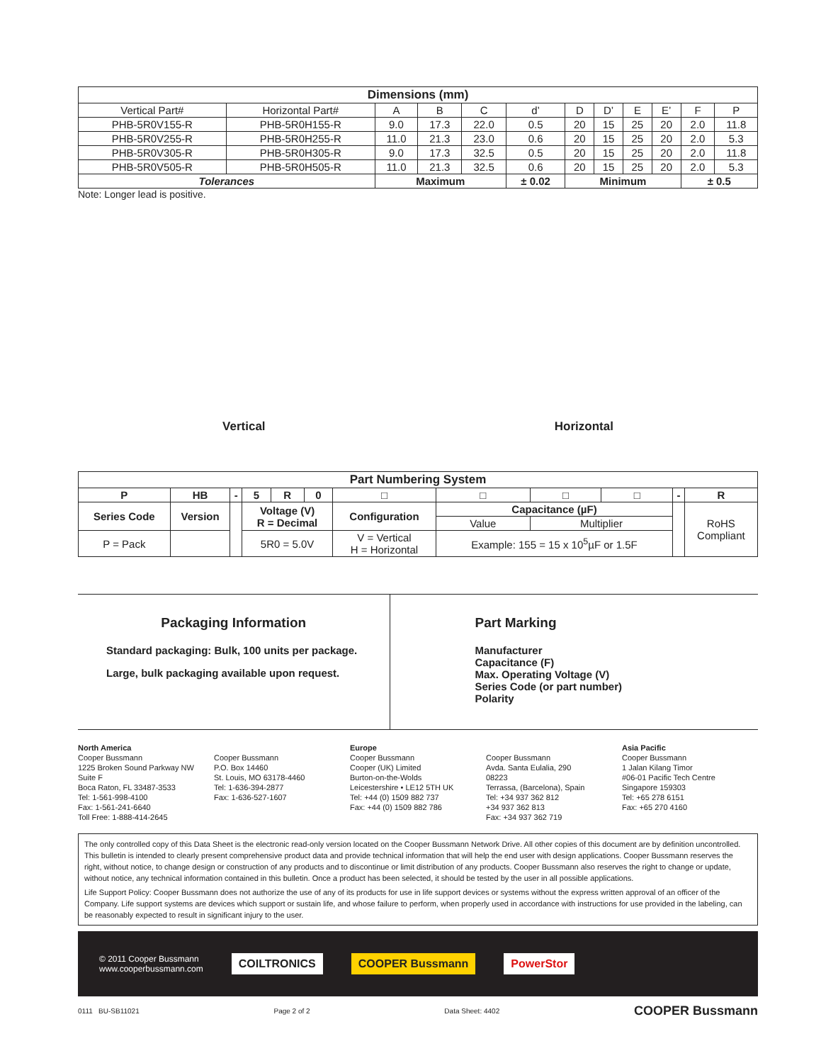| Dimensions (mm) | | | | | | | | | | | |
| --- | --- | --- | --- | --- | --- | --- | --- | --- | --- | --- | --- |
| Vertical Part# | Horizontal Part# | A | B | C | d’ | D | D’ | E | E’ | F | P |
| PHB-5R0V155-R | PHB-5R0H155-R | 9.0 | 17.3 | 22.0 | 0.5 | 20 | 15 | 25 | 20 | 2.0 | 11.8 |
| PHB-5R0V255-R | PHB-5R0H255-R | 11.0 | 21.3 | 23.0 | 0.6 | 20 | 15 | 25 | 20 | 2.0 | 5.3 |
| PHB-5R0V305-R | PHB-5R0H305-R | 9.0 | 17.3 | 32.5 | 0.5 | 20 | 15 | 25 | 20 | 2.0 | 11.8 |
| PHB-5R0V505-R | PHB-5R0H505-R | 11.0 | 21.3 | 32.5 | 0.6 | 20 | 15 | 25 | 20 | 2.0 | 5.3 |
| Tolerances | | Maximum | | | ± 0.02 | Minimum | | | | ± 0.5 | |
Note: Longer lead is positive.
Vertical
Horizontal
| Part Numbering System | | | | | | | | | | | |
| --- | --- | --- | --- | --- | --- | --- | --- | --- | --- | --- | --- |
| P | HB | - | 5 | R | 0 | □ | □ | □ | □ | - | R |
| Series Code | Version | | Voltage (V) R = Decimal | | | Configuration | Capacitance (µF) | | | | RoHS Compliant |
| | | | | | | | Value | Multiplier | | | |
| P = Pack | | | 5R0 = 5.0V | | | V = Vertical H = Horizontal | Example: 155 = 15 x 10<sup>5</sup>µF or 1.5F | | | | |
Packaging Information
Standard packaging: Bulk, 100 units per package.
Large, bulk packaging available upon request.
Part Marking
Manufacturer
Capacitance (F)
Max. Operating Voltage (V)
Series Code (or part number)
Polarity
North America
Cooper Bussmann
1225 Broken Sound Parkway NW
Suite F
Boca Raton, FL 33487-3533
Tel: 1-561-998-4100
Fax: 1-561-241-6640
Toll Free: 1-888-414-2645
Cooper Bussmann
P.O. Box 14460
St. Louis, MO 63178-4460
Tel: 1-636-394-2877
Fax: 1-636-527-1607
Europe
Cooper Bussmann
Cooper (UK) Limited
Burton-on-the-Wolds
Leicestershire • LE12 5TH UK
Tel: +44 (0) 1509 882 737
Fax: +44 (0) 1509 882 786
Cooper Bussmann
Avda. Santa Eulalia, 290
08223
Terrassa, (Barcelona), Spain
Tel: +34 937 362 812
+34 937 362 813
Fax: +34 937 362 719
Asia Pacific
Cooper Bussmann
1 Jalan Kilang Timor
#06-01 Pacific Tech Centre
Singapore 159303
Tel: +65 278 6151
Fax: +65 270 4160
The only controlled copy of this Data Sheet is the electronic read-only version located on the Cooper Bussmann Network Drive. All other copies of this document are by definition uncontrolled. This bulletin is intended to clearly present comprehensive product data and provide technical information that will help the end user with design applications. Cooper Bussmann reserves the right, without notice, to change design or construction of any products and to discontinue or limit distribution of any products. Cooper Bussmann also reserves the right to change or update, without notice, any technical information contained in this bulletin. Once a product has been selected, it should be tested by the user in all possible applications.
Life Support Policy: Cooper Bussmann does not authorize the use of any of its products for use in life support devices or systems without the express written approval of an officer of the Company. Life support systems are devices which support or sustain life, and whose failure to perform, when properly used in accordance with instructions for use provided in the labeling, can be reasonably expected to result in significant injury to the user.
© 2011 Cooper Bussmann
www.cooperbussmann.com
COILTRONICS COOPER Bussmann PowerStor
0111 BU-SB11021 Page 2 of 2 Data Sheet: 4402 COOPER Bussmann